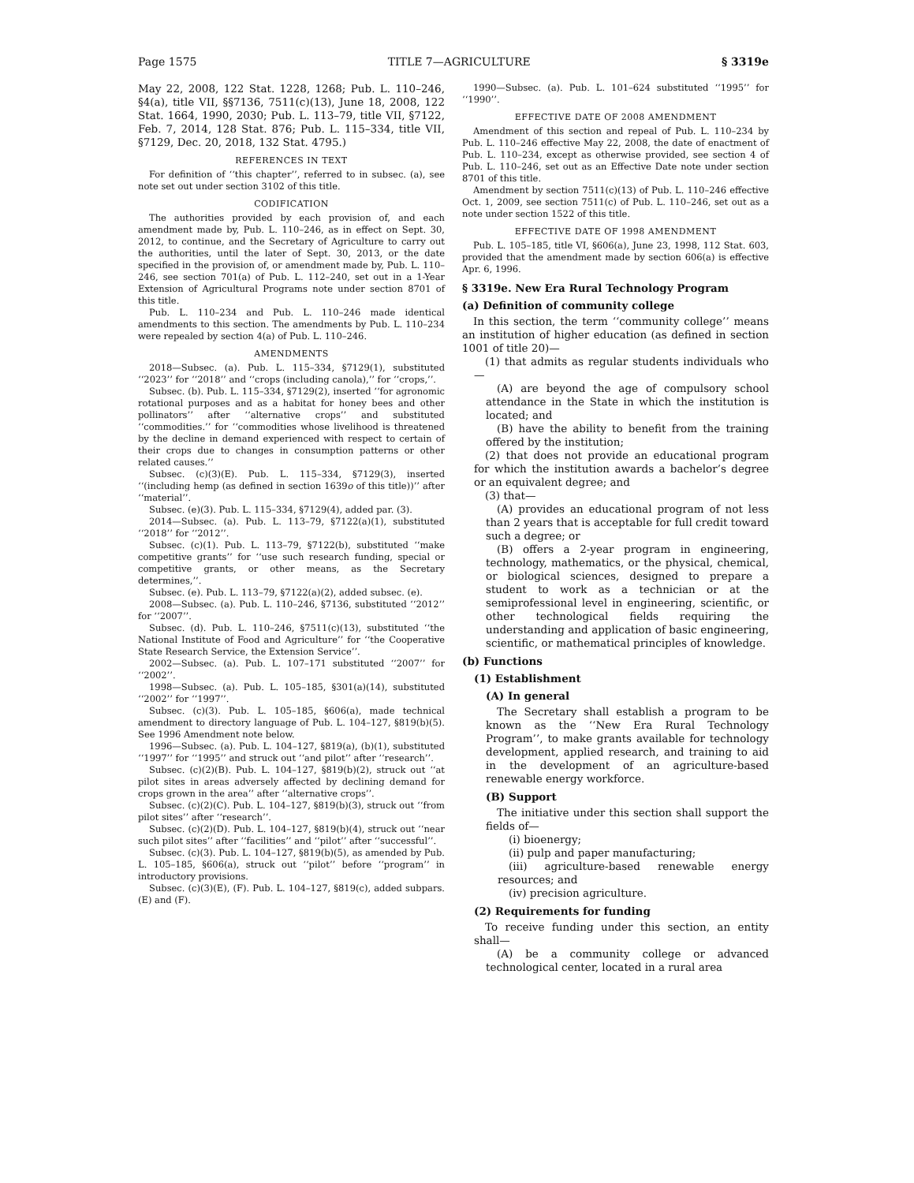Page 1575 TITLE 7—AGRICULTURE § 3319e
May 22, 2008, 122 Stat. 1228, 1268; Pub. L. 110–246, §4(a), title VII, §§7136, 7511(c)(13), June 18, 2008, 122 Stat. 1664, 1990, 2030; Pub. L. 113–79, title VII, §7122, Feb. 7, 2014, 128 Stat. 876; Pub. L. 115–334, title VII, §7129, Dec. 20, 2018, 132 Stat. 4795.)
REFERENCES IN TEXT
For definition of ‘‘this chapter’’, referred to in subsec. (a), see note set out under section 3102 of this title.
CODIFICATION
The authorities provided by each provision of, and each amendment made by, Pub. L. 110–246, as in effect on Sept. 30, 2012, to continue, and the Secretary of Agriculture to carry out the authorities, until the later of Sept. 30, 2013, or the date specified in the provision of, or amendment made by, Pub. L. 110–246, see section 701(a) of Pub. L. 112–240, set out in a 1-Year Extension of Agricultural Programs note under section 8701 of this title.
Pub. L. 110–234 and Pub. L. 110–246 made identical amendments to this section. The amendments by Pub. L. 110–234 were repealed by section 4(a) of Pub. L. 110–246.
AMENDMENTS
2018—Subsec. (a). Pub. L. 115–334, §7129(1), substituted ‘‘2023’’ for ‘‘2018’’ and ‘‘crops (including canola),’’ for ‘‘crops,’’.
Subsec. (b). Pub. L. 115–334, §7129(2), inserted ‘‘for agronomic rotational purposes and as a habitat for honey bees and other pollinators’’ after ‘‘alternative crops’’ and substituted ‘‘commodities.’’ for ‘‘commodities whose livelihood is threatened by the decline in demand experienced with respect to certain of their crops due to changes in consumption patterns or other related causes.’’
Subsec. (c)(3)(E). Pub. L. 115–334, §7129(3), inserted ‘‘(including hemp (as defined in section 1639o of this title))’’ after ‘‘material’’.
Subsec. (e)(3). Pub. L. 115–334, §7129(4), added par. (3).
2014—Subsec. (a). Pub. L. 113–79, §7122(a)(1), substituted ‘‘2018’’ for ‘‘2012’’.
Subsec. (c)(1). Pub. L. 113–79, §7122(b), substituted ‘‘make competitive grants’’ for ‘‘use such research funding, special or competitive grants, or other means, as the Secretary determines,’’.
Subsec. (e). Pub. L. 113–79, §7122(a)(2), added subsec. (e).
2008—Subsec. (a). Pub. L. 110–246, §7136, substituted ‘‘2012’’ for ‘‘2007’’.
Subsec. (d). Pub. L. 110–246, §7511(c)(13), substituted ‘‘the National Institute of Food and Agriculture’’ for ‘‘the Cooperative State Research Service, the Extension Service’’.
2002—Subsec. (a). Pub. L. 107–171 substituted ‘‘2007’’ for ‘‘2002’’.
1998—Subsec. (a). Pub. L. 105–185, §301(a)(14), substituted ‘‘2002’’ for ‘‘1997’’.
Subsec. (c)(3). Pub. L. 105–185, §606(a), made technical amendment to directory language of Pub. L. 104–127, §819(b)(5). See 1996 Amendment note below.
1996—Subsec. (a). Pub. L. 104–127, §819(a), (b)(1), substituted ‘‘1997’’ for ‘‘1995’’ and struck out ‘‘and pilot’’ after ‘‘research’’.
Subsec. (c)(2)(B). Pub. L. 104–127, §819(b)(2), struck out ‘‘at pilot sites in areas adversely affected by declining demand for crops grown in the area’’ after ‘‘alternative crops’’.
Subsec. (c)(2)(C). Pub. L. 104–127, §819(b)(3), struck out ‘‘from pilot sites’’ after ‘‘research’’.
Subsec. (c)(2)(D). Pub. L. 104–127, §819(b)(4), struck out ‘‘near such pilot sites’’ after ‘‘facilities’’ and ‘‘pilot’’ after ‘‘successful’’.
Subsec. (c)(3). Pub. L. 104–127, §819(b)(5), as amended by Pub. L. 105–185, §606(a), struck out ‘‘pilot’’ before ‘‘program’’ in introductory provisions.
Subsec. (c)(3)(E), (F). Pub. L. 104–127, §819(c), added subpars. (E) and (F).
1990—Subsec. (a). Pub. L. 101–624 substituted ‘‘1995’’ for ‘‘1990’’.
EFFECTIVE DATE OF 2008 AMENDMENT
Amendment of this section and repeal of Pub. L. 110–234 by Pub. L. 110–246 effective May 22, 2008, the date of enactment of Pub. L. 110–234, except as otherwise provided, see section 4 of Pub. L. 110–246, set out as an Effective Date note under section 8701 of this title.
Amendment by section 7511(c)(13) of Pub. L. 110–246 effective Oct. 1, 2009, see section 7511(c) of Pub. L. 110–246, set out as a note under section 1522 of this title.
EFFECTIVE DATE OF 1998 AMENDMENT
Pub. L. 105–185, title VI, §606(a), June 23, 1998, 112 Stat. 603, provided that the amendment made by section 606(a) is effective Apr. 6, 1996.
§ 3319e. New Era Rural Technology Program
(a) Definition of community college
In this section, the term ‘‘community college’’ means an institution of higher education (as defined in section 1001 of title 20)—
(1) that admits as regular students individuals who—
(A) are beyond the age of compulsory school attendance in the State in which the institution is located; and
(B) have the ability to benefit from the training offered by the institution;
(2) that does not provide an educational program for which the institution awards a bachelor’s degree or an equivalent degree; and
(3) that—
(A) provides an educational program of not less than 2 years that is acceptable for full credit toward such a degree; or
(B) offers a 2-year program in engineering, technology, mathematics, or the physical, chemical, or biological sciences, designed to prepare a student to work as a technician or at the semiprofessional level in engineering, scientific, or other technological fields requiring the understanding and application of basic engineering, scientific, or mathematical principles of knowledge.
(b) Functions
(1) Establishment
(A) In general
The Secretary shall establish a program to be known as the ‘‘New Era Rural Technology Program’’, to make grants available for technology development, applied research, and training to aid in the development of an agriculture-based renewable energy workforce.
(B) Support
The initiative under this section shall support the fields of—
(i) bioenergy;
(ii) pulp and paper manufacturing;
(iii) agriculture-based renewable energy resources; and
(iv) precision agriculture.
(2) Requirements for funding
To receive funding under this section, an entity shall—
(A) be a community college or advanced technological center, located in a rural area